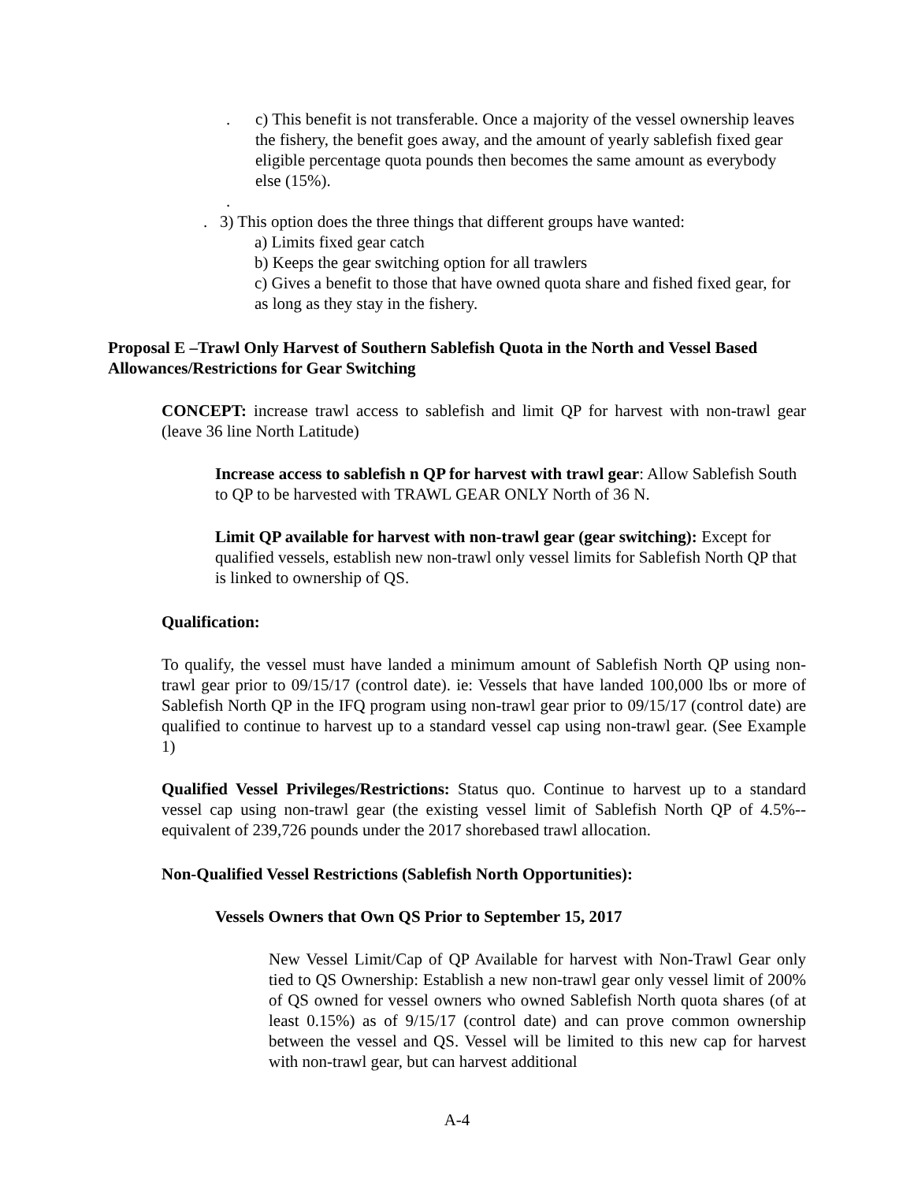. c) This benefit is not transferable. Once a majority of the vessel ownership leaves the fishery, the benefit goes away, and the amount of yearly sablefish fixed gear eligible percentage quota pounds then becomes the same amount as everybody else (15%).
.
. 3) This option does the three things that different groups have wanted:
a) Limits fixed gear catch
b) Keeps the gear switching option for all trawlers
c) Gives a benefit to those that have owned quota share and fished fixed gear, for as long as they stay in the fishery.
Proposal E –Trawl Only Harvest of Southern Sablefish Quota in the North and Vessel Based Allowances/Restrictions for Gear Switching
CONCEPT: increase trawl access to sablefish and limit QP for harvest with non-trawl gear (leave 36 line North Latitude)
Increase access to sablefish n QP for harvest with trawl gear: Allow Sablefish South to QP to be harvested with TRAWL GEAR ONLY North of 36 N.
Limit QP available for harvest with non-trawl gear (gear switching): Except for qualified vessels, establish new non-trawl only vessel limits for Sablefish North QP that is linked to ownership of QS.
Qualification:
To qualify, the vessel must have landed a minimum amount of Sablefish North QP using non-trawl gear prior to 09/15/17 (control date). ie: Vessels that have landed 100,000 lbs or more of Sablefish North QP in the IFQ program using non-trawl gear prior to 09/15/17 (control date) are qualified to continue to harvest up to a standard vessel cap using non-trawl gear. (See Example 1)
Qualified Vessel Privileges/Restrictions: Status quo. Continue to harvest up to a standard vessel cap using non-trawl gear (the existing vessel limit of Sablefish North QP of 4.5%--equivalent of 239,726 pounds under the 2017 shorebased trawl allocation.
Non-Qualified Vessel Restrictions (Sablefish North Opportunities):
Vessels Owners that Own QS Prior to September 15, 2017
New Vessel Limit/Cap of QP Available for harvest with Non-Trawl Gear only tied to QS Ownership: Establish a new non-trawl gear only vessel limit of 200% of QS owned for vessel owners who owned Sablefish North quota shares (of at least 0.15%) as of 9/15/17 (control date) and can prove common ownership between the vessel and QS. Vessel will be limited to this new cap for harvest with non-trawl gear, but can harvest additional
A-4